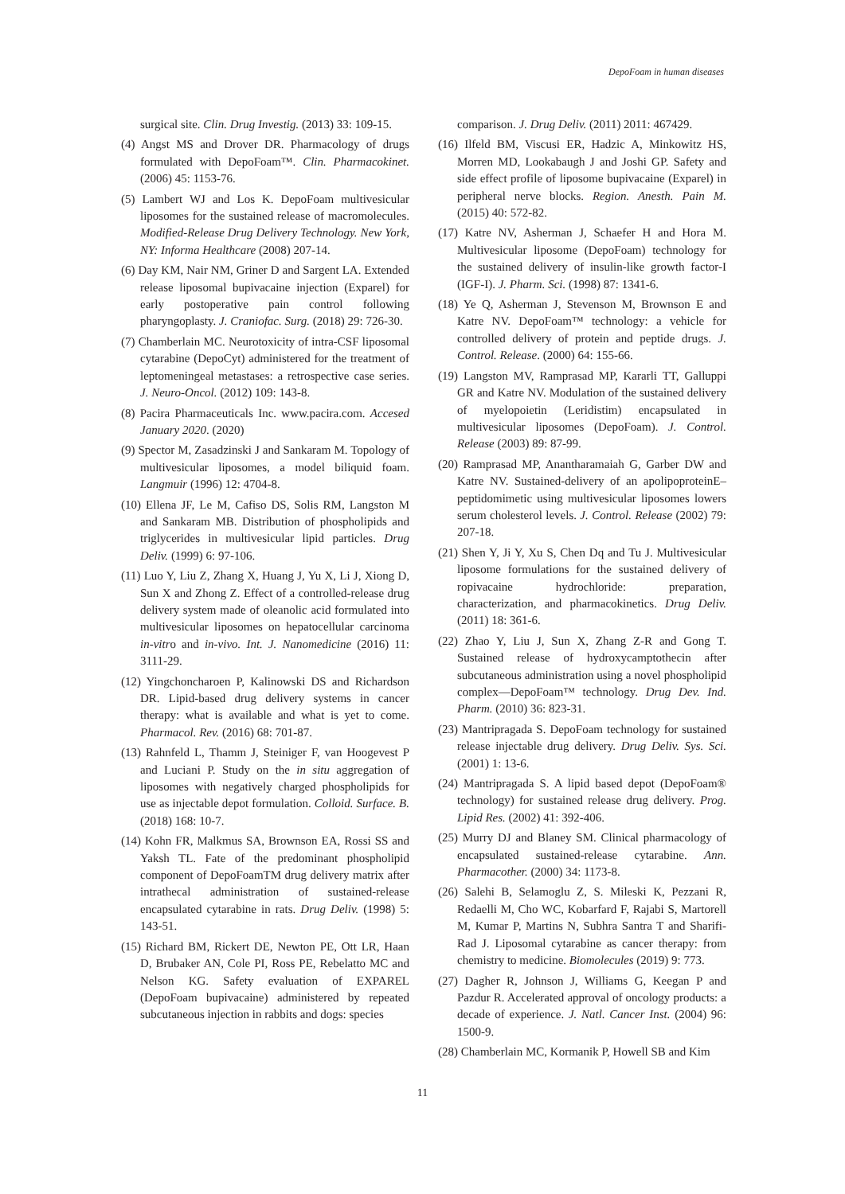DepoFoam in human diseases
surgical site. Clin. Drug Investig. (2013) 33: 109-15.
(4) Angst MS and Drover DR. Pharmacology of drugs formulated with DepoFoam™. Clin. Pharmacokinet. (2006) 45: 1153-76.
(5) Lambert WJ and Los K. DepoFoam multivesicular liposomes for the sustained release of macromolecules. Modified-Release Drug Delivery Technology. New York, NY: Informa Healthcare (2008) 207-14.
(6) Day KM, Nair NM, Griner D and Sargent LA. Extended release liposomal bupivacaine injection (Exparel) for early postoperative pain control following pharyngoplasty. J. Craniofac. Surg. (2018) 29: 726-30.
(7) Chamberlain MC. Neurotoxicity of intra-CSF liposomal cytarabine (DepoCyt) administered for the treatment of leptomeningeal metastases: a retrospective case series. J. Neuro-Oncol. (2012) 109: 143-8.
(8) Pacira Pharmaceuticals Inc. www.pacira.com. Accesed January 2020. (2020)
(9) Spector M, Zasadzinski J and Sankaram M. Topology of multivesicular liposomes, a model biliquid foam. Langmuir (1996) 12: 4704-8.
(10) Ellena JF, Le M, Cafiso DS, Solis RM, Langston M and Sankaram MB. Distribution of phospholipids and triglycerides in multivesicular lipid particles. Drug Deliv. (1999) 6: 97-106.
(11) Luo Y, Liu Z, Zhang X, Huang J, Yu X, Li J, Xiong D, Sun X and Zhong Z. Effect of a controlled-release drug delivery system made of oleanolic acid formulated into multivesicular liposomes on hepatocellular carcinoma in-vitro and in-vivo. Int. J. Nanomedicine (2016) 11: 3111-29.
(12) Yingchoncharoen P, Kalinowski DS and Richardson DR. Lipid-based drug delivery systems in cancer therapy: what is available and what is yet to come. Pharmacol. Rev. (2016) 68: 701-87.
(13) Rahnfeld L, Thamm J, Steiniger F, van Hoogevest P and Luciani P. Study on the in situ aggregation of liposomes with negatively charged phospholipids for use as injectable depot formulation. Colloid. Surface. B. (2018) 168: 10-7.
(14) Kohn FR, Malkmus SA, Brownson EA, Rossi SS and Yaksh TL. Fate of the predominant phospholipid component of DepoFoamTM drug delivery matrix after intrathecal administration of sustained-release encapsulated cytarabine in rats. Drug Deliv. (1998) 5: 143-51.
(15) Richard BM, Rickert DE, Newton PE, Ott LR, Haan D, Brubaker AN, Cole PI, Ross PE, Rebelatto MC and Nelson KG. Safety evaluation of EXPAREL (DepoFoam bupivacaine) administered by repeated subcutaneous injection in rabbits and dogs: species
comparison. J. Drug Deliv. (2011) 2011: 467429.
(16) Ilfeld BM, Viscusi ER, Hadzic A, Minkowitz HS, Morren MD, Lookabaugh J and Joshi GP. Safety and side effect profile of liposome bupivacaine (Exparel) in peripheral nerve blocks. Region. Anesth. Pain M. (2015) 40: 572-82.
(17) Katre NV, Asherman J, Schaefer H and Hora M. Multivesicular liposome (DepoFoam) technology for the sustained delivery of insulin-like growth factor-I (IGF-I). J. Pharm. Sci. (1998) 87: 1341-6.
(18) Ye Q, Asherman J, Stevenson M, Brownson E and Katre NV. DepoFoam™ technology: a vehicle for controlled delivery of protein and peptide drugs. J. Control. Release. (2000) 64: 155-66.
(19) Langston MV, Ramprasad MP, Kararli TT, Galluppi GR and Katre NV. Modulation of the sustained delivery of myelopoietin (Leridistim) encapsulated in multivesicular liposomes (DepoFoam). J. Control. Release (2003) 89: 87-99.
(20) Ramprasad MP, Anantharamaiah G, Garber DW and Katre NV. Sustained-delivery of an apolipoproteinE–peptidomimetic using multivesicular liposomes lowers serum cholesterol levels. J. Control. Release (2002) 79: 207-18.
(21) Shen Y, Ji Y, Xu S, Chen Dq and Tu J. Multivesicular liposome formulations for the sustained delivery of ropivacaine hydrochloride: preparation, characterization, and pharmacokinetics. Drug Deliv. (2011) 18: 361-6.
(22) Zhao Y, Liu J, Sun X, Zhang Z-R and Gong T. Sustained release of hydroxycamptothecin after subcutaneous administration using a novel phospholipid complex—DepoFoam™ technology. Drug Dev. Ind. Pharm. (2010) 36: 823-31.
(23) Mantripragada S. DepoFoam technology for sustained release injectable drug delivery. Drug Deliv. Sys. Sci. (2001) 1: 13-6.
(24) Mantripragada S. A lipid based depot (DepoFoam® technology) for sustained release drug delivery. Prog. Lipid Res. (2002) 41: 392-406.
(25) Murry DJ and Blaney SM. Clinical pharmacology of encapsulated sustained-release cytarabine. Ann. Pharmacother. (2000) 34: 1173-8.
(26) Salehi B, Selamoglu Z, S. Mileski K, Pezzani R, Redaelli M, Cho WC, Kobarfard F, Rajabi S, Martorell M, Kumar P, Martins N, Subhra Santra T and Sharifi-Rad J. Liposomal cytarabine as cancer therapy: from chemistry to medicine. Biomolecules (2019) 9: 773.
(27) Dagher R, Johnson J, Williams G, Keegan P and Pazdur R. Accelerated approval of oncology products: a decade of experience. J. Natl. Cancer Inst. (2004) 96: 1500-9.
(28) Chamberlain MC, Kormanik P, Howell SB and Kim
11